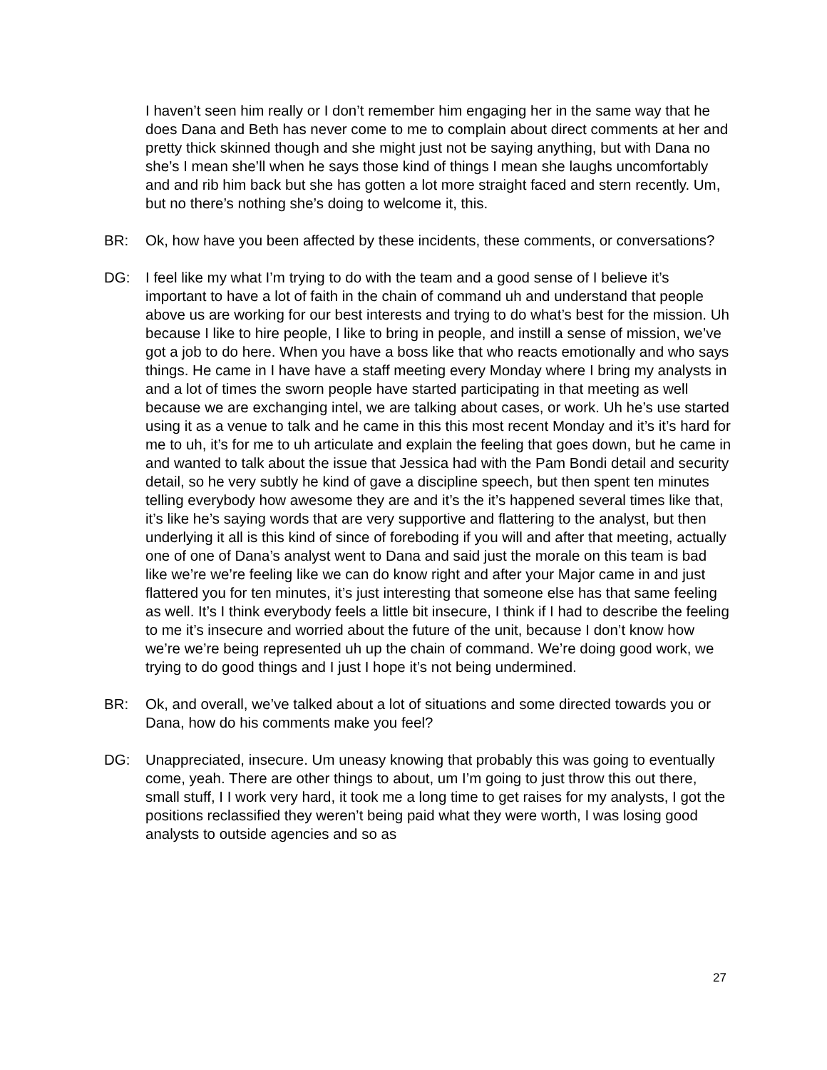I haven’t seen him really or I don’t remember him engaging her in the same way that he does Dana and Beth has never come to me to complain about direct comments at her and pretty thick skinned though and she might just not be saying anything, but with Dana no she’s I mean she’ll when he says those kind of things I mean she laughs uncomfortably and and rib him back but she has gotten a lot more straight faced and stern recently. Um, but no there’s nothing she’s doing to welcome it, this.
BR: Ok, how have you been affected by these incidents, these comments, or conversations?
DG: I feel like my what I’m trying to do with the team and a good sense of I believe it’s important to have a lot of faith in the chain of command uh and understand that people above us are working for our best interests and trying to do what’s best for the mission. Uh because I like to hire people, I like to bring in people, and instill a sense of mission, we’ve got a job to do here. When you have a boss like that who reacts emotionally and who says things. He came in I have have a staff meeting every Monday where I bring my analysts in and a lot of times the sworn people have started participating in that meeting as well because we are exchanging intel, we are talking about cases, or work. Uh he’s use started using it as a venue to talk and he came in this this most recent Monday and it’s it’s hard for me to uh, it’s for me to uh articulate and explain the feeling that goes down, but he came in and wanted to talk about the issue that Jessica had with the Pam Bondi detail and security detail, so he very subtly he kind of gave a discipline speech, but then spent ten minutes telling everybody how awesome they are and it’s the it’s happened several times like that, it’s like he’s saying words that are very supportive and flattering to the analyst, but then underlying it all is this kind of since of foreboding if you will and after that meeting, actually one of one of Dana’s analyst went to Dana and said just the morale on this team is bad like we’re we’re feeling like we can do know right and after your Major came in and just flattered you for ten minutes, it’s just interesting that someone else has that same feeling as well. It’s I think everybody feels a little bit insecure, I think if I had to describe the feeling to me it’s insecure and worried about the future of the unit, because I don’t know how we’re we’re being represented uh up the chain of command. We’re doing good work, we trying to do good things and I just I hope it’s not being undermined.
BR: Ok, and overall, we’ve talked about a lot of situations and some directed towards you or Dana, how do his comments make you feel?
DG: Unappreciated, insecure. Um uneasy knowing that probably this was going to eventually come, yeah. There are other things to about, um I’m going to just throw this out there, small stuff, I I work very hard, it took me a long time to get raises for my analysts, I got the positions reclassified they weren’t being paid what they were worth, I was losing good analysts to outside agencies and so as
27